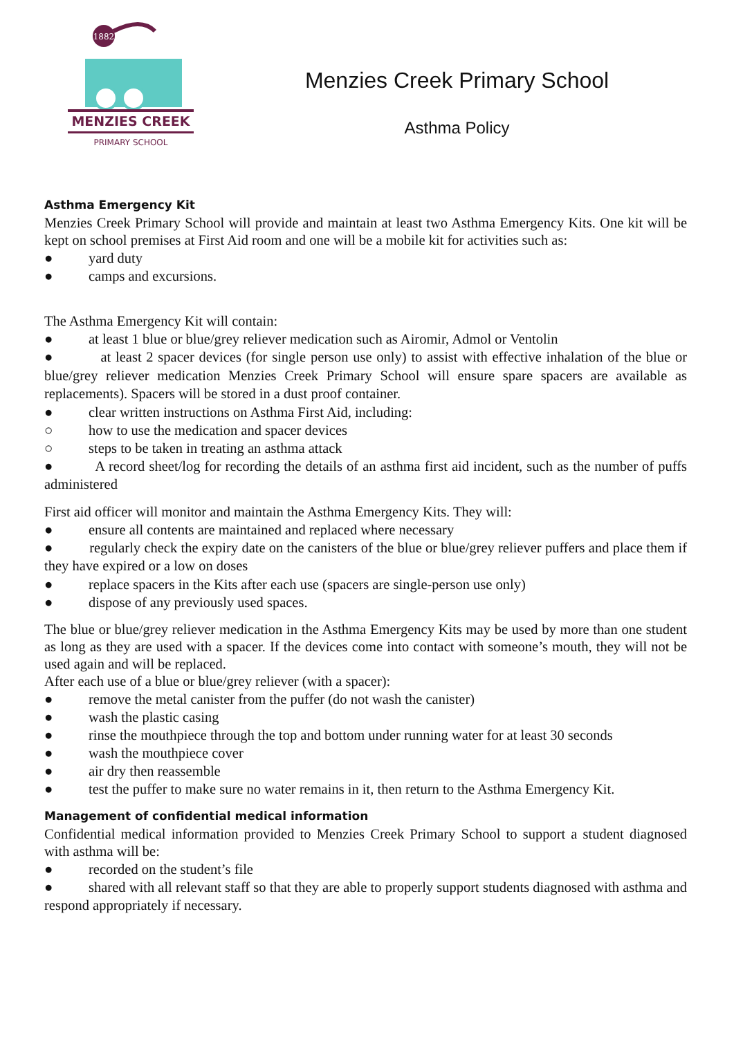1882
MENZIES CREEK
PRIMARY SCHOOL
Menzies Creek Primary School
Asthma Policy
Asthma Emergency Kit
Menzies Creek Primary School will provide and maintain at least two Asthma Emergency Kits. One kit will be kept on school premises at First Aid room and one will be a mobile kit for activities such as:
● yard duty
● camps and excursions.
The Asthma Emergency Kit will contain:
● at least 1 blue or blue/grey reliever medication such as Airomir, Admol or Ventolin
● at least 2 spacer devices (for single person use only) to assist with effective inhalation of the blue or blue/grey reliever medication Menzies Creek Primary School will ensure spare spacers are available as replacements). Spacers will be stored in a dust proof container.
● clear written instructions on Asthma First Aid, including:
○ how to use the medication and spacer devices
○ steps to be taken in treating an asthma attack
● A record sheet/log for recording the details of an asthma first aid incident, such as the number of puffs administered
First aid officer will monitor and maintain the Asthma Emergency Kits. They will:
● ensure all contents are maintained and replaced where necessary
● regularly check the expiry date on the canisters of the blue or blue/grey reliever puffers and place them if they have expired or a low on doses
● replace spacers in the Kits after each use (spacers are single-person use only)
● dispose of any previously used spaces.
The blue or blue/grey reliever medication in the Asthma Emergency Kits may be used by more than one student as long as they are used with a spacer. If the devices come into contact with someone’s mouth, they will not be used again and will be replaced.
After each use of a blue or blue/grey reliever (with a spacer):
● remove the metal canister from the puffer (do not wash the canister)
● wash the plastic casing
● rinse the mouthpiece through the top and bottom under running water for at least 30 seconds
● wash the mouthpiece cover
● air dry then reassemble
● test the puffer to make sure no water remains in it, then return to the Asthma Emergency Kit.
Management of confidential medical information
Confidential medical information provided to Menzies Creek Primary School to support a student diagnosed with asthma will be:
● recorded on the student’s file
● shared with all relevant staff so that they are able to properly support students diagnosed with asthma and respond appropriately if necessary.